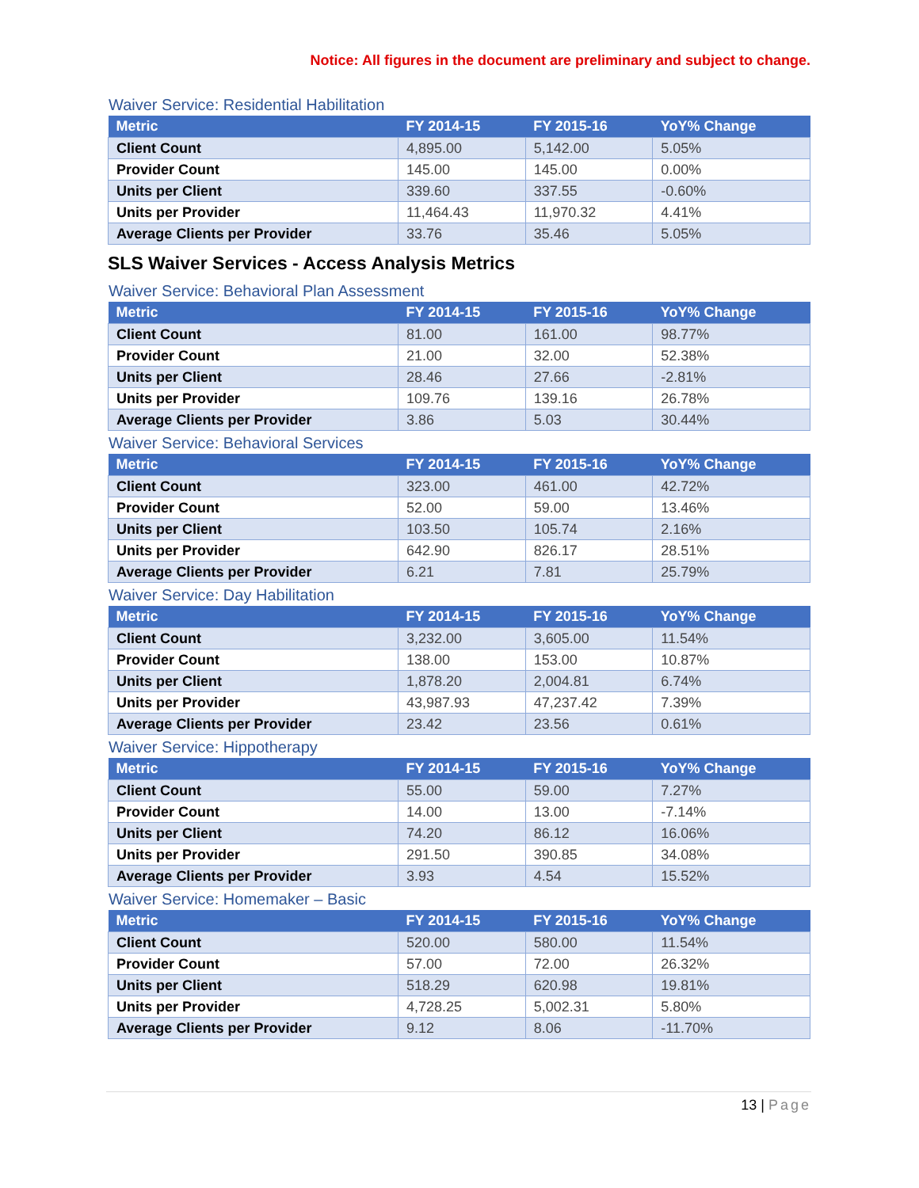Notice: All figures in the document are preliminary and subject to change.
Waiver Service: Residential Habilitation
| Metric | FY 2014-15 | FY 2015-16 | YoY% Change |
| --- | --- | --- | --- |
| Client Count | 4,895.00 | 5,142.00 | 5.05% |
| Provider Count | 145.00 | 145.00 | 0.00% |
| Units per Client | 339.60 | 337.55 | -0.60% |
| Units per Provider | 11,464.43 | 11,970.32 | 4.41% |
| Average Clients per Provider | 33.76 | 35.46 | 5.05% |
SLS Waiver Services - Access Analysis Metrics
Waiver Service: Behavioral Plan Assessment
| Metric | FY 2014-15 | FY 2015-16 | YoY% Change |
| --- | --- | --- | --- |
| Client Count | 81.00 | 161.00 | 98.77% |
| Provider Count | 21.00 | 32.00 | 52.38% |
| Units per Client | 28.46 | 27.66 | -2.81% |
| Units per Provider | 109.76 | 139.16 | 26.78% |
| Average Clients per Provider | 3.86 | 5.03 | 30.44% |
Waiver Service: Behavioral Services
| Metric | FY 2014-15 | FY 2015-16 | YoY% Change |
| --- | --- | --- | --- |
| Client Count | 323.00 | 461.00 | 42.72% |
| Provider Count | 52.00 | 59.00 | 13.46% |
| Units per Client | 103.50 | 105.74 | 2.16% |
| Units per Provider | 642.90 | 826.17 | 28.51% |
| Average Clients per Provider | 6.21 | 7.81 | 25.79% |
Waiver Service: Day Habilitation
| Metric | FY 2014-15 | FY 2015-16 | YoY% Change |
| --- | --- | --- | --- |
| Client Count | 3,232.00 | 3,605.00 | 11.54% |
| Provider Count | 138.00 | 153.00 | 10.87% |
| Units per Client | 1,878.20 | 2,004.81 | 6.74% |
| Units per Provider | 43,987.93 | 47,237.42 | 7.39% |
| Average Clients per Provider | 23.42 | 23.56 | 0.61% |
Waiver Service: Hippotherapy
| Metric | FY 2014-15 | FY 2015-16 | YoY% Change |
| --- | --- | --- | --- |
| Client Count | 55.00 | 59.00 | 7.27% |
| Provider Count | 14.00 | 13.00 | -7.14% |
| Units per Client | 74.20 | 86.12 | 16.06% |
| Units per Provider | 291.50 | 390.85 | 34.08% |
| Average Clients per Provider | 3.93 | 4.54 | 15.52% |
Waiver Service: Homemaker – Basic
| Metric | FY 2014-15 | FY 2015-16 | YoY% Change |
| --- | --- | --- | --- |
| Client Count | 520.00 | 580.00 | 11.54% |
| Provider Count | 57.00 | 72.00 | 26.32% |
| Units per Client | 518.29 | 620.98 | 19.81% |
| Units per Provider | 4,728.25 | 5,002.31 | 5.80% |
| Average Clients per Provider | 9.12 | 8.06 | -11.70% |
13 | Page